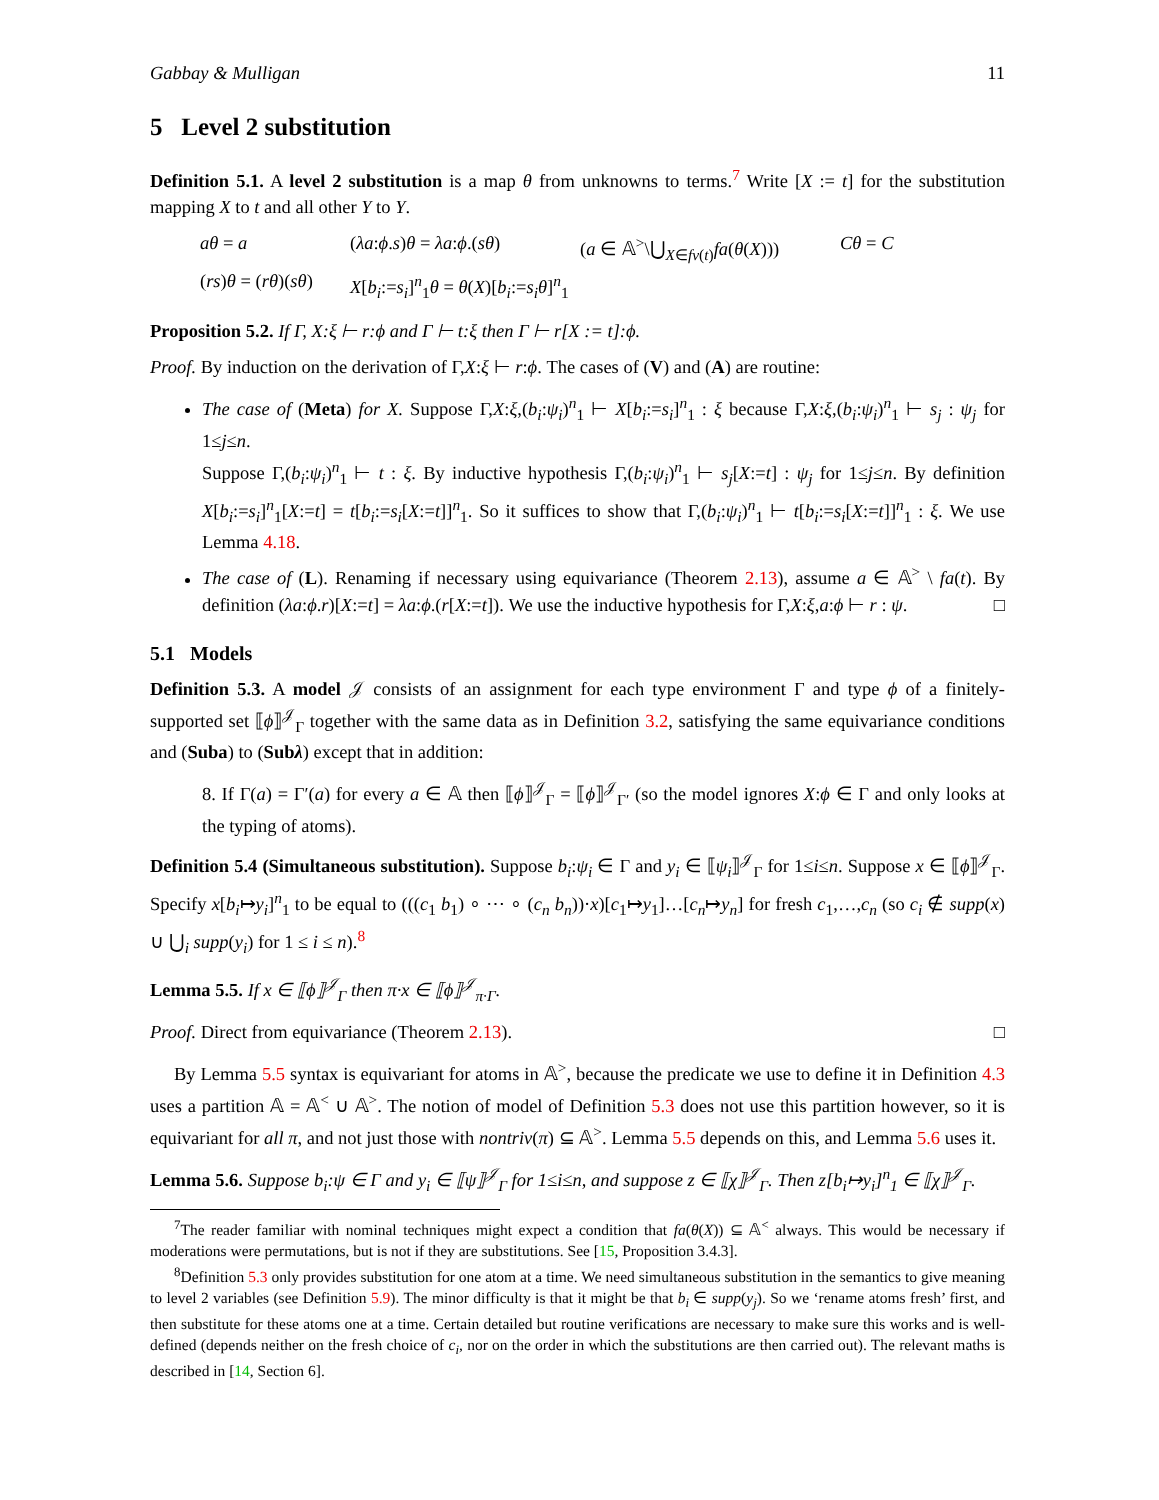Gabbay & Mulligan 11
5 Level 2 substitution
Definition 5.1. A level 2 substitution is a map θ from unknowns to terms.<sup>7</sup> Write [X := t] for the substitution mapping X to t and all other Y to Y.
aθ = a (λa:ϕ.s)θ = λa:ϕ.(sθ) (a ∈ 𝔸<sup>></sup>\⋃<sub>X∈fv(t)</sub>fa(θ(X))) Cθ = C (rs)θ = (rθ)(sθ) X[b<sub>i</sub>:=s<sub>i</sub>]<sup>n</sup><sub>1</sub>θ = θ(X)[b<sub>i</sub>:=s<sub>i</sub>θ]<sup>n</sup><sub>1</sub>
Proposition 5.2. If Γ, X:ξ ⊢ r:ϕ and Γ ⊢ t:ξ then Γ ⊢ r[X := t]:ϕ.
Proof. By induction on the derivation of Γ,X:ξ ⊢ r:ϕ. The cases of (V) and (A) are routine:
The case of (Meta) for X. Suppose Γ,X:ξ,(b<sub>i</sub>:ψ<sub>i</sub>)<sup>n</sup><sub>1</sub> ⊢ X[b<sub>i</sub>:=s<sub>i</sub>]<sup>n</sup><sub>1</sub> : ξ because Γ,X:ξ,(b<sub>i</sub>:ψ<sub>i</sub>)<sup>n</sup><sub>1</sub> ⊢ s<sub>j</sub> : ψ<sub>j</sub> for 1≤j≤n.
Suppose Γ,(b<sub>i</sub>:ψ<sub>i</sub>)<sup>n</sup><sub>1</sub> ⊢ t : ξ. By inductive hypothesis Γ,(b<sub>i</sub>:ψ<sub>i</sub>)<sup>n</sup><sub>1</sub> ⊢ s<sub>j</sub>[X:=t] : ψ<sub>j</sub> for 1≤j≤n. By definition X[b<sub>i</sub>:=s<sub>i</sub>]<sup>n</sup><sub>1</sub>[X:=t] = t[b<sub>i</sub>:=s<sub>i</sub>[X:=t]]<sup>n</sup><sub>1</sub>. So it suffices to show that Γ,(b<sub>i</sub>:ψ<sub>i</sub>)<sup>n</sup><sub>1</sub> ⊢ t[b<sub>i</sub>:=s<sub>i</sub>[X:=t]]<sup>n</sup><sub>1</sub> : ξ. We use Lemma 4.18.
The case of (L). Renaming if necessary using equivariance (Theorem 2.13), assume a ∈ 𝔸<sup>></sup> \ fa(t). By definition (λa:ϕ.r)[X:=t] = λa:ϕ.(r[X:=t]). We use the inductive hypothesis for Γ,X:ξ,a:ϕ ⊢ r : ψ. □
5.1 Models
Definition 5.3. A model 𝒥 consists of an assignment for each type environment Γ and type ϕ of a finitely-supported set ⟦ϕ⟧<sup>𝒥</sup><sub>Γ</sub> together with the same data as in Definition 3.2, satisfying the same equivariance conditions and (Suba) to (Subλ) except that in addition:
8. If Γ(a) = Γ′(a) for every a ∈ 𝔸 then ⟦ϕ⟧<sup>𝒥</sup><sub>Γ</sub> = ⟦ϕ⟧<sup>𝒥</sup><sub>Γ′</sub> (so the model ignores X:ϕ ∈ Γ and only looks at the typing of atoms).
Definition 5.4 (Simultaneous substitution). Suppose b<sub>i</sub>:ψ<sub>i</sub> ∈ Γ and y<sub>i</sub> ∈ ⟦ψ<sub>i</sub>⟧<sup>𝒥</sup><sub>Γ</sub> for 1≤i≤n. Suppose x ∈ ⟦ϕ⟧<sup>𝒥</sup><sub>Γ</sub>. Specify x[b<sub>i</sub>↦y<sub>i</sub>]<sup>n</sup><sub>1</sub> to be equal to (((c<sub>1</sub> b<sub>1</sub>) ∘ ⋯ ∘ (c<sub>n</sub> b<sub>n</sub>))·x)[c<sub>1</sub>↦y<sub>1</sub>]…[c<sub>n</sub>↦y<sub>n</sub>] for fresh c<sub>1</sub>,…,c<sub>n</sub> (so c<sub>i</sub> ∉ supp(x) ∪ ⋃<sub>i</sub> supp(y<sub>i</sub>) for 1 ≤ i ≤ n).<sup>8</sup>
Lemma 5.5. If x ∈ ⟦ϕ⟧<sup>𝒥</sup><sub>Γ</sub> then π·x ∈ ⟦ϕ⟧<sup>𝒥</sup><sub>π·Γ</sub>.
Proof. Direct from equivariance (Theorem 2.13). □
By Lemma 5.5 syntax is equivariant for atoms in 𝔸<sup>></sup>, because the predicate we use to define it in Definition 4.3 uses a partition 𝔸 = 𝔸<sup><</sup> ∪ 𝔸<sup>></sup>. The notion of model of Definition 5.3 does not use this partition however, so it is equivariant for all π, and not just those with nontriv(π) ⊆ 𝔸<sup>></sup>. Lemma 5.5 depends on this, and Lemma 5.6 uses it.
Lemma 5.6. Suppose b<sub>i</sub>:ψ ∈ Γ and y<sub>i</sub> ∈ ⟦ψ⟧<sup>𝒥</sup><sub>Γ</sub> for 1≤i≤n, and suppose z ∈ ⟦χ⟧<sup>𝒥</sup><sub>Γ</sub>. Then z[b<sub>i</sub>↦y<sub>i</sub>]<sup>n</sup><sub>1</sub> ∈ ⟦χ⟧<sup>𝒥</sup><sub>Γ</sub>.
<sup>7</sup> The reader familiar with nominal techniques might expect a condition that fa(θ(X)) ⊆ 𝔸<sup><</sup> always. This would be necessary if moderations were permutations, but is not if they are substitutions. See [15, Proposition 3.4.3].
<sup>8</sup> Definition 5.3 only provides substitution for one atom at a time. We need simultaneous substitution in the semantics to give meaning to level 2 variables (see Definition 5.9). The minor difficulty is that it might be that b<sub>i</sub> ∈ supp(y<sub>j</sub>). So we ‘rename atoms fresh’ first, and then substitute for these atoms one at a time. Certain detailed but routine verifications are necessary to make sure this works and is well-defined (depends neither on the fresh choice of c<sub>i</sub>, nor on the order in which the substitutions are then carried out). The relevant maths is described in [14, Section 6].